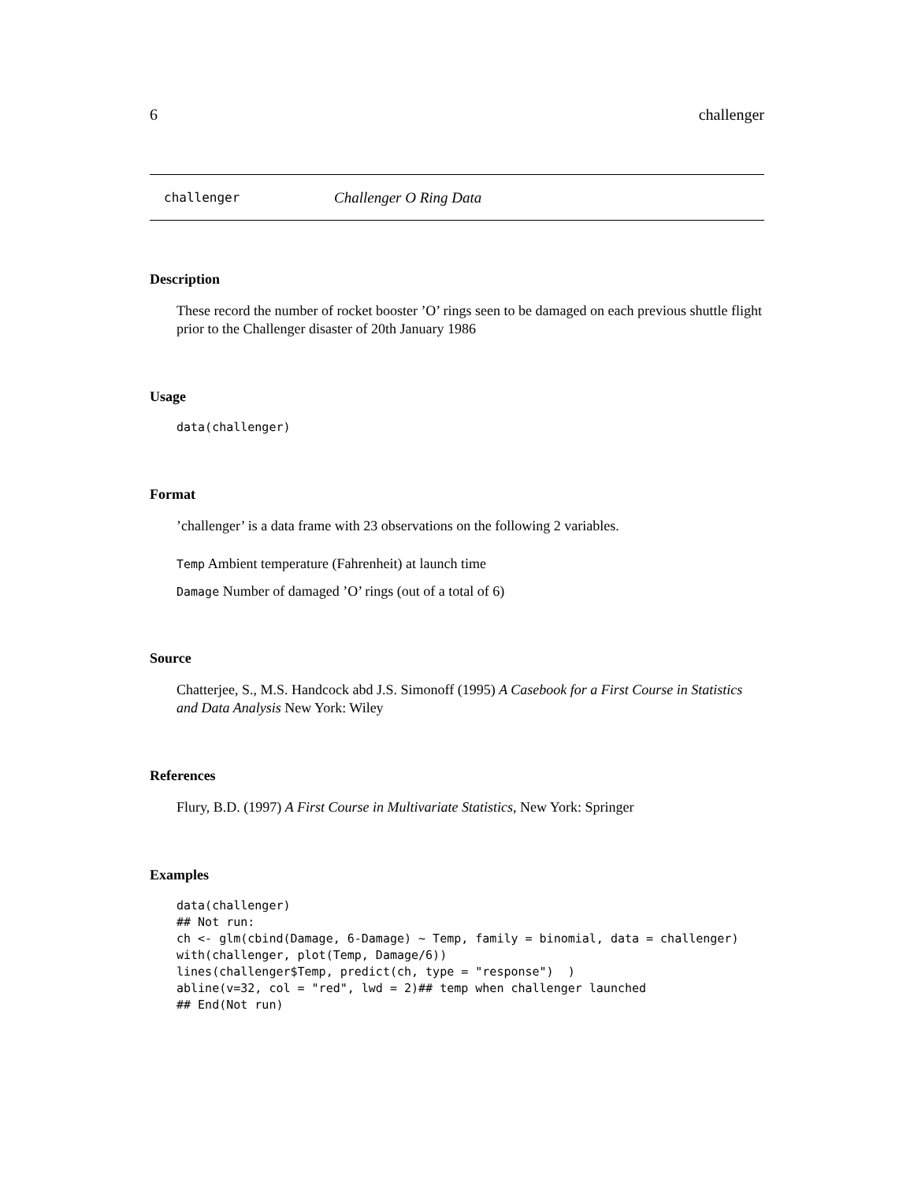6 challenger
challenger Challenger O Ring Data
Description
These record the number of rocket booster ’O’ rings seen to be damaged on each previous shuttle flight prior to the Challenger disaster of 20th January 1986
Usage
data(challenger)
Format
’challenger’ is a data frame with 23 observations on the following 2 variables.
Temp Ambient temperature (Fahrenheit) at launch time
Damage Number of damaged ’O’ rings (out of a total of 6)
Source
Chatterjee, S., M.S. Handcock abd J.S. Simonoff (1995) A Casebook for a First Course in Statistics and Data Analysis New York: Wiley
References
Flury, B.D. (1997) A First Course in Multivariate Statistics, New York: Springer
Examples
data(challenger)
## Not run: 
ch <- glm(cbind(Damage, 6-Damage) ~ Temp, family = binomial, data = challenger)
with(challenger, plot(Temp, Damage/6))
lines(challenger$Temp, predict(ch, type = "response")  )
abline(v=32, col = "red", lwd = 2)## temp when challenger launched
## End(Not run)